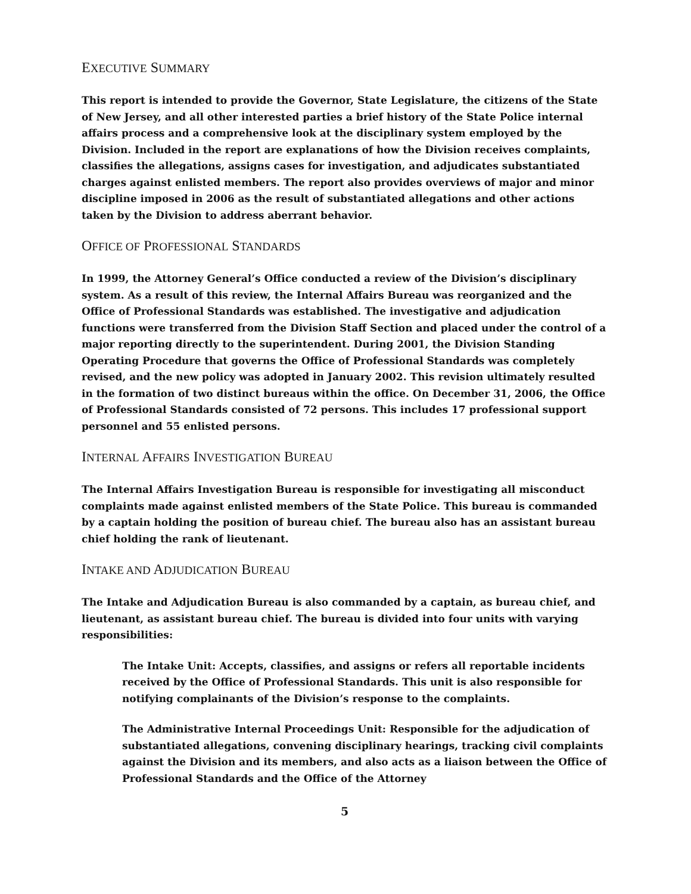EXECUTIVE SUMMARY
This report is intended to provide the Governor, State Legislature, the citizens of the State of New Jersey, and all other interested parties a brief history of the State Police internal affairs process and a comprehensive look at the disciplinary system employed by the Division. Included in the report are explanations of how the Division receives complaints, classifies the allegations, assigns cases for investigation, and adjudicates substantiated charges against enlisted members. The report also provides overviews of major and minor discipline imposed in 2006 as the result of substantiated allegations and other actions taken by the Division to address aberrant behavior.
OFFICE OF PROFESSIONAL STANDARDS
In 1999, the Attorney General’s Office conducted a review of the Division’s disciplinary system. As a result of this review, the Internal Affairs Bureau was reorganized and the Office of Professional Standards was established. The investigative and adjudication functions were transferred from the Division Staff Section and placed under the control of a major reporting directly to the superintendent. During 2001, the Division Standing Operating Procedure that governs the Office of Professional Standards was completely revised, and the new policy was adopted in January 2002. This revision ultimately resulted in the formation of two distinct bureaus within the office. On December 31, 2006, the Office of Professional Standards consisted of 72 persons. This includes 17 professional support personnel and 55 enlisted persons.
INTERNAL AFFAIRS INVESTIGATION BUREAU
The Internal Affairs Investigation Bureau is responsible for investigating all misconduct complaints made against enlisted members of the State Police. This bureau is commanded by a captain holding the position of bureau chief. The bureau also has an assistant bureau chief holding the rank of lieutenant.
INTAKE AND ADJUDICATION BUREAU
The Intake and Adjudication Bureau is also commanded by a captain, as bureau chief, and lieutenant, as assistant bureau chief. The bureau is divided into four units with varying responsibilities:
The Intake Unit: Accepts, classifies, and assigns or refers all reportable incidents received by the Office of Professional Standards. This unit is also responsible for notifying complainants of the Division’s response to the complaints.
The Administrative Internal Proceedings Unit: Responsible for the adjudication of substantiated allegations, convening disciplinary hearings, tracking civil complaints against the Division and its members, and also acts as a liaison between the Office of Professional Standards and the Office of the Attorney
5